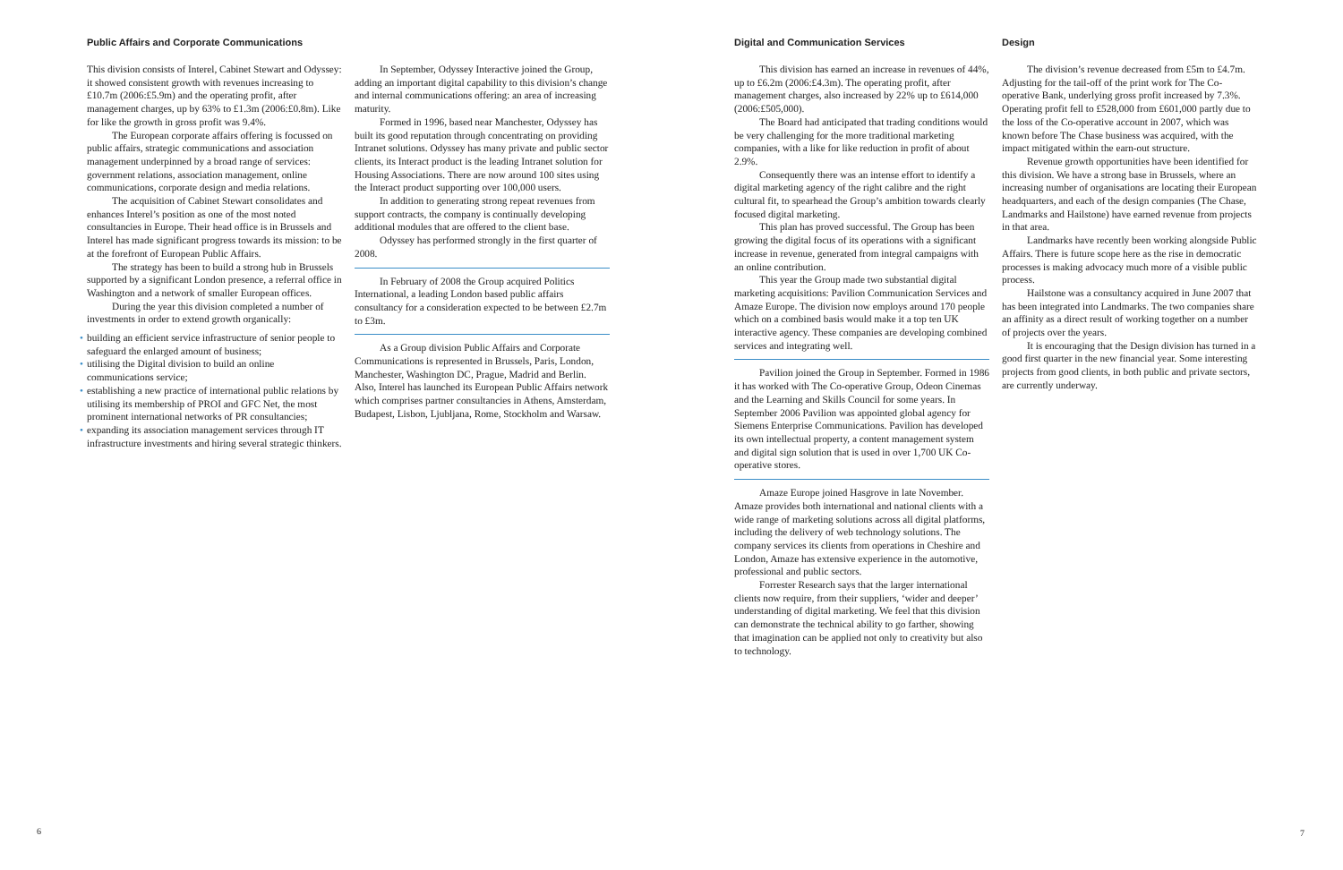Public Affairs and Corporate Communications
This division consists of Interel, Cabinet Stewart and Odyssey: it showed consistent growth with revenues increasing to £10.7m (2006:£5.9m) and the operating profit, after management charges, up by 63% to £1.3m (2006:£0.8m). Like for like the growth in gross profit was 9.4%.
The European corporate affairs offering is focussed on public affairs, strategic communications and association management underpinned by a broad range of services: government relations, association management, online communications, corporate design and media relations.
The acquisition of Cabinet Stewart consolidates and enhances Interel’s position as one of the most noted consultancies in Europe. Their head office is in Brussels and Interel has made significant progress towards its mission: to be at the forefront of European Public Affairs.
The strategy has been to build a strong hub in Brussels supported by a significant London presence, a referral office in Washington and a network of smaller European offices.
During the year this division completed a number of investments in order to extend growth organically:
• building an efficient service infrastructure of senior people to safeguard the enlarged amount of business;
• utilising the Digital division to build an online communications service;
• establishing a new practice of international public relations by utilising its membership of PROI and GFC Net, the most prominent international networks of PR consultancies;
• expanding its association management services through IT infrastructure investments and hiring several strategic thinkers.
In September, Odyssey Interactive joined the Group, adding an important digital capability to this division’s change and internal communications offering: an area of increasing maturity.
Formed in 1996, based near Manchester, Odyssey has built its good reputation through concentrating on providing Intranet solutions. Odyssey has many private and public sector clients, its Interact product is the leading Intranet solution for Housing Associations. There are now around 100 sites using the Interact product supporting over 100,000 users.
In addition to generating strong repeat revenues from support contracts, the company is continually developing additional modules that are offered to the client base.
Odyssey has performed strongly in the first quarter of 2008.
In February of 2008 the Group acquired Politics International, a leading London based public affairs consultancy for a consideration expected to be between £2.7m to £3m.
As a Group division Public Affairs and Corporate Communications is represented in Brussels, Paris, London, Manchester, Washington DC, Prague, Madrid and Berlin. Also, Interel has launched its European Public Affairs network which comprises partner consultancies in Athens, Amsterdam, Budapest, Lisbon, Ljubljana, Rome, Stockholm and Warsaw.
Digital and Communication Services
This division has earned an increase in revenues of 44%, up to £6.2m (2006:£4.3m). The operating profit, after management charges, also increased by 22% up to £614,000 (2006:£505,000).
The Board had anticipated that trading conditions would be very challenging for the more traditional marketing companies, with a like for like reduction in profit of about 2.9%.
Consequently there was an intense effort to identify a digital marketing agency of the right calibre and the right cultural fit, to spearhead the Group’s ambition towards clearly focused digital marketing.
This plan has proved successful. The Group has been growing the digital focus of its operations with a significant increase in revenue, generated from integral campaigns with an online contribution.
This year the Group made two substantial digital marketing acquisitions: Pavilion Communication Services and Amaze Europe. The division now employs around 170 people which on a combined basis would make it a top ten UK interactive agency. These companies are developing combined services and integrating well.
Pavilion joined the Group in September. Formed in 1986 it has worked with The Co-operative Group, Odeon Cinemas and the Learning and Skills Council for some years. In September 2006 Pavilion was appointed global agency for Siemens Enterprise Communications. Pavilion has developed its own intellectual property, a content management system and digital sign solution that is used in over 1,700 UK Co-operative stores.
Amaze Europe joined Hasgrove in late November. Amaze provides both international and national clients with a wide range of marketing solutions across all digital platforms, including the delivery of web technology solutions. The company services its clients from operations in Cheshire and London, Amaze has extensive experience in the automotive, professional and public sectors.
Forrester Research says that the larger international clients now require, from their suppliers, ‘wider and deeper’ understanding of digital marketing. We feel that this division can demonstrate the technical ability to go farther, showing that imagination can be applied not only to creativity but also to technology.
Design
The division’s revenue decreased from £5m to £4.7m. Adjusting for the tail-off of the print work for The Co-operative Bank, underlying gross profit increased by 7.3%. Operating profit fell to £528,000 from £601,000 partly due to the loss of the Co-operative account in 2007, which was known before The Chase business was acquired, with the impact mitigated within the earn-out structure.
Revenue growth opportunities have been identified for this division. We have a strong base in Brussels, where an increasing number of organisations are locating their European headquarters, and each of the design companies (The Chase, Landmarks and Hailstone) have earned revenue from projects in that area.
Landmarks have recently been working alongside Public Affairs. There is future scope here as the rise in democratic processes is making advocacy much more of a visible public process.
Hailstone was a consultancy acquired in June 2007 that has been integrated into Landmarks. The two companies share an affinity as a direct result of working together on a number of projects over the years.
It is encouraging that the Design division has turned in a good first quarter in the new financial year. Some interesting projects from good clients, in both public and private sectors, are currently underway.
6 7